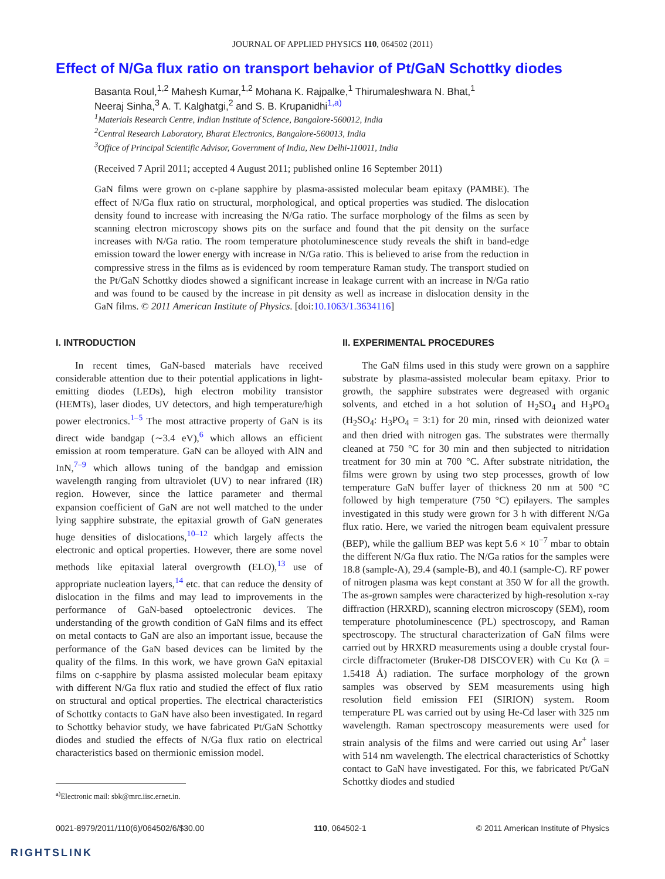JOURNAL OF APPLIED PHYSICS 110, 064502 (2011)
Effect of N/Ga flux ratio on transport behavior of Pt/GaN Schottky diodes
Basanta Roul,<sup>1,2</sup> Mahesh Kumar,<sup>1,2</sup> Mohana K. Rajpalke,<sup>1</sup> Thirumaleshwara N. Bhat,<sup>1</sup>
Neeraj Sinha,<sup>3</sup> A. T. Kalghatgi,<sup>2</sup> and S. B. Krupanidhi<sup>1,a)</sup>
<sup>1</sup> Materials Research Centre, Indian Institute of Science, Bangalore-560012, India
<sup>2</sup> Central Research Laboratory, Bharat Electronics, Bangalore-560013, India
<sup>3</sup> Office of Principal Scientific Advisor, Government of India, New Delhi-110011, India
(Received 7 April 2011; accepted 4 August 2011; published online 16 September 2011)
GaN films were grown on c-plane sapphire by plasma-assisted molecular beam epitaxy (PAMBE). The effect of N/Ga flux ratio on structural, morphological, and optical properties was studied. The dislocation density found to increase with increasing the N/Ga ratio. The surface morphology of the films as seen by scanning electron microscopy shows pits on the surface and found that the pit density on the surface increases with N/Ga ratio. The room temperature photoluminescence study reveals the shift in band-edge emission toward the lower energy with increase in N/Ga ratio. This is believed to arise from the reduction in compressive stress in the films as is evidenced by room temperature Raman study. The transport studied on the Pt/GaN Schottky diodes showed a significant increase in leakage current with an increase in N/Ga ratio and was found to be caused by the increase in pit density as well as increase in dislocation density in the GaN films. © 2011 American Institute of Physics. [doi:10.1063/1.3634116]
I. INTRODUCTION
In recent times, GaN-based materials have received considerable attention due to their potential applications in light-emitting diodes (LEDs), high electron mobility transistor (HEMTs), laser diodes, UV detectors, and high temperature/high power electronics.<sup>1–5</sup> The most attractive property of GaN is its direct wide bandgap (∼3.4 eV),<sup>6</sup> which allows an efficient emission at room temperature. GaN can be alloyed with AlN and InN,<sup>7–9</sup> which allows tuning of the bandgap and emission wavelength ranging from ultraviolet (UV) to near infrared (IR) region. However, since the lattice parameter and thermal expansion coefficient of GaN are not well matched to the under lying sapphire substrate, the epitaxial growth of GaN generates huge densities of dislocations,<sup>10–12</sup> which largely affects the electronic and optical properties. However, there are some novel methods like epitaxial lateral overgrowth (ELO),<sup>13</sup> use of appropriate nucleation layers,<sup>14</sup> etc. that can reduce the density of dislocation in the films and may lead to improvements in the performance of GaN-based optoelectronic devices. The understanding of the growth condition of GaN films and its effect on metal contacts to GaN are also an important issue, because the performance of the GaN based devices can be limited by the quality of the films. In this work, we have grown GaN epitaxial films on c-sapphire by plasma assisted molecular beam epitaxy with different N/Ga flux ratio and studied the effect of flux ratio on structural and optical properties. The electrical characteristics of Schottky contacts to GaN have also been investigated. In regard to Schottky behavior study, we have fabricated Pt/GaN Schottky diodes and studied the effects of N/Ga flux ratio on electrical characteristics based on thermionic emission model.
<sup>a)</sup> Electronic mail: sbk@mrc.iisc.ernet.in.
II. EXPERIMENTAL PROCEDURES
The GaN films used in this study were grown on a sapphire substrate by plasma-assisted molecular beam epitaxy. Prior to growth, the sapphire substrates were degreased with organic solvents, and etched in a hot solution of H<sub>2</sub>SO<sub>4</sub> and H<sub>3</sub>PO<sub>4</sub> (H<sub>2</sub>SO<sub>4</sub>: H<sub>3</sub>PO<sub>4</sub> = 3:1) for 20 min, rinsed with deionized water and then dried with nitrogen gas. The substrates were thermally cleaned at 750 °C for 30 min and then subjected to nitridation treatment for 30 min at 700 °C. After substrate nitridation, the films were grown by using two step processes, growth of low temperature GaN buffer layer of thickness 20 nm at 500 °C followed by high temperature (750 °C) epilayers. The samples investigated in this study were grown for 3 h with different N/Ga flux ratio. Here, we varied the nitrogen beam equivalent pressure (BEP), while the gallium BEP was kept 5.6 × 10<sup>−7</sup> mbar to obtain the different N/Ga flux ratio. The N/Ga ratios for the samples were 18.8 (sample-A), 29.4 (sample-B), and 40.1 (sample-C). RF power of nitrogen plasma was kept constant at 350 W for all the growth. The as-grown samples were characterized by high-resolution x-ray diffraction (HRXRD), scanning electron microscopy (SEM), room temperature photoluminescence (PL) spectroscopy, and Raman spectroscopy. The structural characterization of GaN films were carried out by HRXRD measurements using a double crystal four-circle diffractometer (Bruker-D8 DISCOVER) with Cu Kα (λ = 1.5418 Å) radiation. The surface morphology of the grown samples was observed by SEM measurements using high resolution field emission FEI (SIRION) system. Room temperature PL was carried out by using He-Cd laser with 325 nm wavelength. Raman spectroscopy measurements were used for strain analysis of the films and were carried out using Ar<sup>+</sup> laser with 514 nm wavelength. The electrical characteristics of Schottky contact to GaN have investigated. For this, we fabricated Pt/GaN Schottky diodes and studied
0021-8979/2011/110(6)/064502/6/$30.00 110, 064502-1 © 2011 American Institute of Physics
RIGHTSLINK